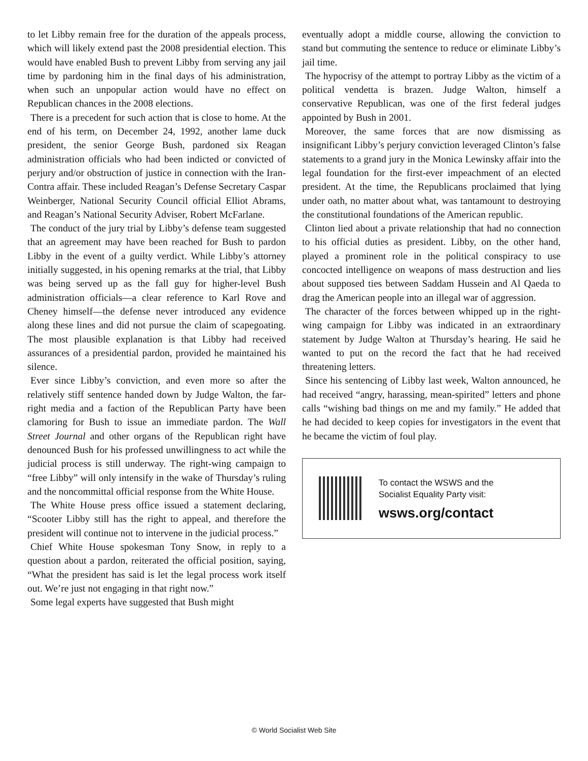to let Libby remain free for the duration of the appeals process, which will likely extend past the 2008 presidential election. This would have enabled Bush to prevent Libby from serving any jail time by pardoning him in the final days of his administration, when such an unpopular action would have no effect on Republican chances in the 2008 elections.
There is a precedent for such action that is close to home. At the end of his term, on December 24, 1992, another lame duck president, the senior George Bush, pardoned six Reagan administration officials who had been indicted or convicted of perjury and/or obstruction of justice in connection with the Iran-Contra affair. These included Reagan’s Defense Secretary Caspar Weinberger, National Security Council official Elliot Abrams, and Reagan’s National Security Adviser, Robert McFarlane.
The conduct of the jury trial by Libby’s defense team suggested that an agreement may have been reached for Bush to pardon Libby in the event of a guilty verdict. While Libby’s attorney initially suggested, in his opening remarks at the trial, that Libby was being served up as the fall guy for higher-level Bush administration officials—a clear reference to Karl Rove and Cheney himself—the defense never introduced any evidence along these lines and did not pursue the claim of scapegoating. The most plausible explanation is that Libby had received assurances of a presidential pardon, provided he maintained his silence.
Ever since Libby’s conviction, and even more so after the relatively stiff sentence handed down by Judge Walton, the far-right media and a faction of the Republican Party have been clamoring for Bush to issue an immediate pardon. The Wall Street Journal and other organs of the Republican right have denounced Bush for his professed unwillingness to act while the judicial process is still underway. The right-wing campaign to “free Libby” will only intensify in the wake of Thursday’s ruling and the noncommittal official response from the White House.
The White House press office issued a statement declaring, “Scooter Libby still has the right to appeal, and therefore the president will continue not to intervene in the judicial process.”
Chief White House spokesman Tony Snow, in reply to a question about a pardon, reiterated the official position, saying, “What the president has said is let the legal process work itself out. We’re just not engaging in that right now.”
Some legal experts have suggested that Bush might
eventually adopt a middle course, allowing the conviction to stand but commuting the sentence to reduce or eliminate Libby’s jail time.
The hypocrisy of the attempt to portray Libby as the victim of a political vendetta is brazen. Judge Walton, himself a conservative Republican, was one of the first federal judges appointed by Bush in 2001.
Moreover, the same forces that are now dismissing as insignificant Libby’s perjury conviction leveraged Clinton’s false statements to a grand jury in the Monica Lewinsky affair into the legal foundation for the first-ever impeachment of an elected president. At the time, the Republicans proclaimed that lying under oath, no matter about what, was tantamount to destroying the constitutional foundations of the American republic.
Clinton lied about a private relationship that had no connection to his official duties as president. Libby, on the other hand, played a prominent role in the political conspiracy to use concocted intelligence on weapons of mass destruction and lies about supposed ties between Saddam Hussein and Al Qaeda to drag the American people into an illegal war of aggression.
The character of the forces between whipped up in the right-wing campaign for Libby was indicated in an extraordinary statement by Judge Walton at Thursday’s hearing. He said he wanted to put on the record the fact that he had received threatening letters.
Since his sentencing of Libby last week, Walton announced, he had received “angry, harassing, mean-spirited” letters and phone calls “wishing bad things on me and my family.” He added that he had decided to keep copies for investigators in the event that he became the victim of foul play.
To contact the WSWS and the
Socialist Equality Party visit:
wsws.org/contact
© World Socialist Web Site